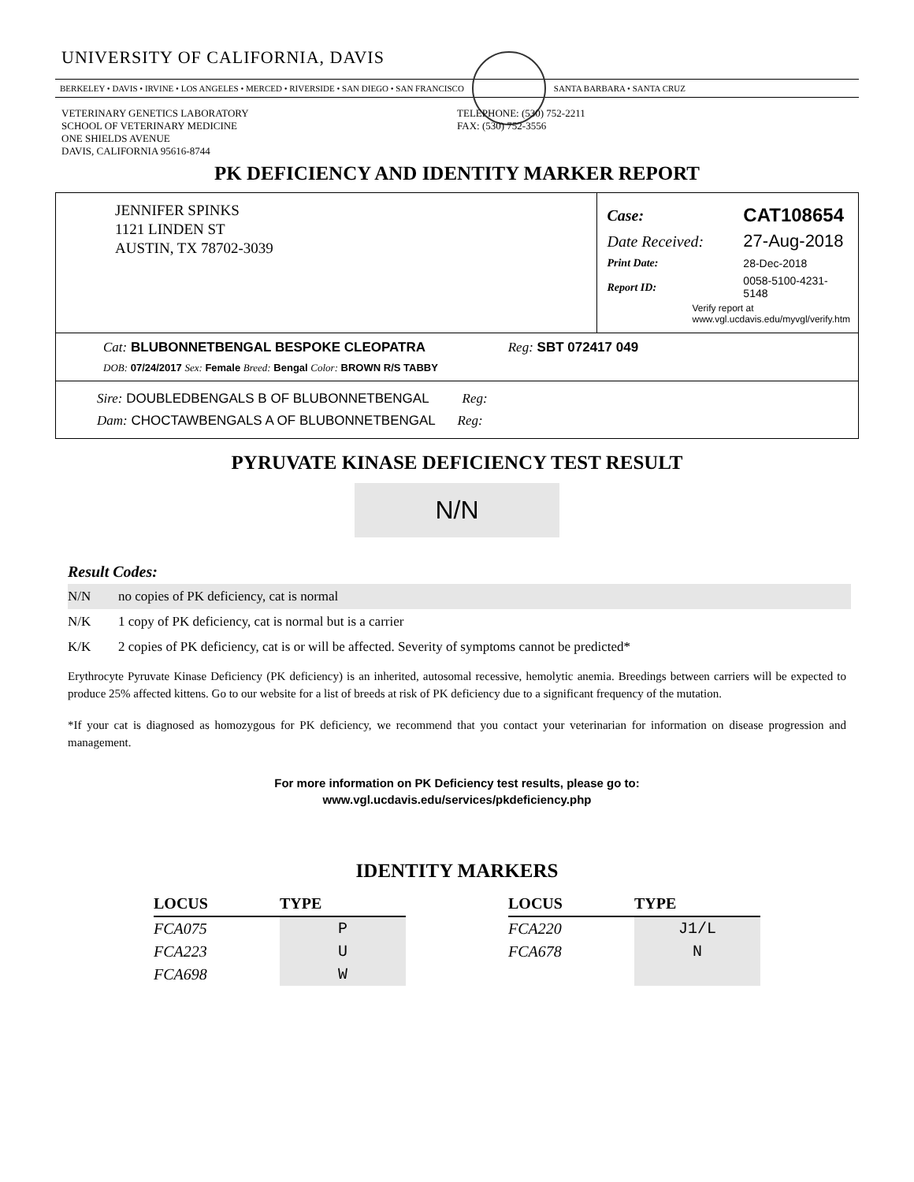UNIVERSITY OF CALIFORNIA, DAVIS
BERKELEY • DAVIS • IRVINE • LOS ANGELES • MERCED • RIVERSIDE • SAN DIEGO • SAN FRANCISCO
SANTA BARBARA • SANTA CRUZ
VETERINARY GENETICS LABORATORY
SCHOOL OF VETERINARY MEDICINE
ONE SHIELDS AVENUE
DAVIS, CALIFORNIA 95616-8744
TELEPHONE: (530) 752-2211
FAX: (530) 752-3556
PK DEFICIENCY AND IDENTITY MARKER REPORT
JENNIFER SPINKS
1121 LINDEN ST
AUSTIN, TX 78702-3039
| Case: | CAT108654 |
| Date Received: | 27-Aug-2018 |
| Print Date: | 28-Dec-2018 |
| Report ID: | 0058-5100-4231-5148 |
Verify report at www.vgl.ucdavis.edu/myvgl/verify.htm
Cat: BLUBONNETBENGAL BESPOKE CLEOPATRA Reg: SBT 072417 049
DOB: 07/24/2017 Sex: Female Breed: Bengal Color: BROWN R/S TABBY
Sire: DOUBLEDBENGALS B OF BLUBONNETBENGAL Reg:
Dam: CHOCTAWBENGALS A OF BLUBONNETBENGAL Reg:
PYRUVATE KINASE DEFICIENCY TEST RESULT
N/N
Result Codes:
| N/N | no copies of PK deficiency, cat is normal |
| N/K | 1 copy of PK deficiency, cat is normal but is a carrier |
| K/K | 2 copies of PK deficiency, cat is or will be affected. Severity of symptoms cannot be predicted* |
Erythrocyte Pyruvate Kinase Deficiency (PK deficiency) is an inherited, autosomal recessive, hemolytic anemia. Breedings between carriers will be expected to produce 25% affected kittens. Go to our website for a list of breeds at risk of PK deficiency due to a significant frequency of the mutation.
*If your cat is diagnosed as homozygous for PK deficiency, we recommend that you contact your veterinarian for information on disease progression and management.
For more information on PK Deficiency test results, please go to:
www.vgl.ucdavis.edu/services/pkdeficiency.php
IDENTITY MARKERS
| LOCUS | TYPE |
| --- | --- |
| FCA075 | P |
| FCA223 | U |
| FCA698 | W |
| LOCUS | TYPE |
| --- | --- |
| FCA220 | J1/L |
| FCA678 | N |